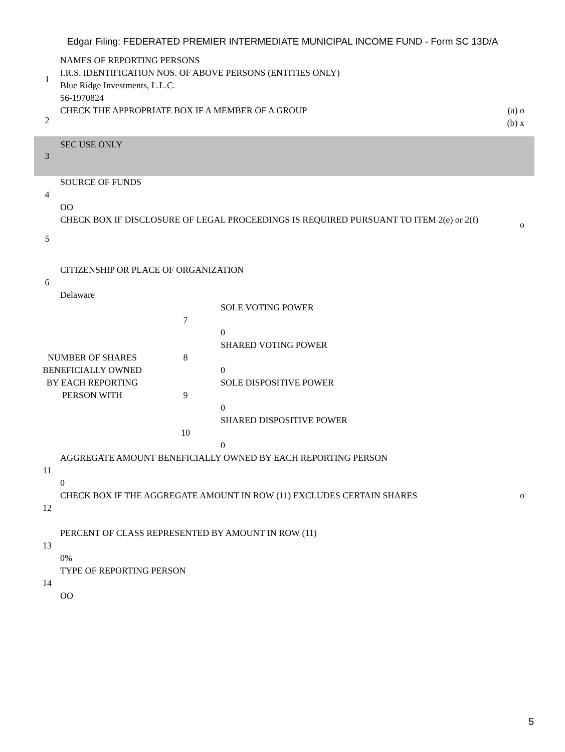Edgar Filing: FEDERATED PREMIER INTERMEDIATE MUNICIPAL INCOME FUND - Form SC 13D/A
| 1 | NAMES OF REPORTING PERSONS I.R.S. IDENTIFICATION NOS. OF ABOVE PERSONS (ENTITIES ONLY) Blue Ridge Investments, L.L.C. 56-1970824 | |
| 2 | CHECK THE APPROPRIATE BOX IF A MEMBER OF A GROUP | (a) o (b) x |
| 3 | SEC USE ONLY | |
| 4 | SOURCE OF FUNDS OO | |
| 5 | CHECK BOX IF DISCLOSURE OF LEGAL PROCEEDINGS IS REQUIRED PURSUANT TO ITEM 2(e) or 2(f) | o |
| 6 | CITIZENSHIP OR PLACE OF ORGANIZATION Delaware | |
| NUMBER OF SHARES BENEFICIALLY OWNED BY EACH REPORTING PERSON WITH | 7 | SOLE VOTING POWER 0 |
| | 8 | SHARED VOTING POWER 0 |
| | 9 | SOLE DISPOSITIVE POWER 0 |
| | 10 | SHARED DISPOSITIVE POWER 0 |
| 11 | AGGREGATE AMOUNT BENEFICIALLY OWNED BY EACH REPORTING PERSON 0 | |
| 12 | CHECK BOX IF THE AGGREGATE AMOUNT IN ROW (11) EXCLUDES CERTAIN SHARES | o |
| 13 | PERCENT OF CLASS REPRESENTED BY AMOUNT IN ROW (11) 0% | |
| 14 | TYPE OF REPORTING PERSON OO | |
5